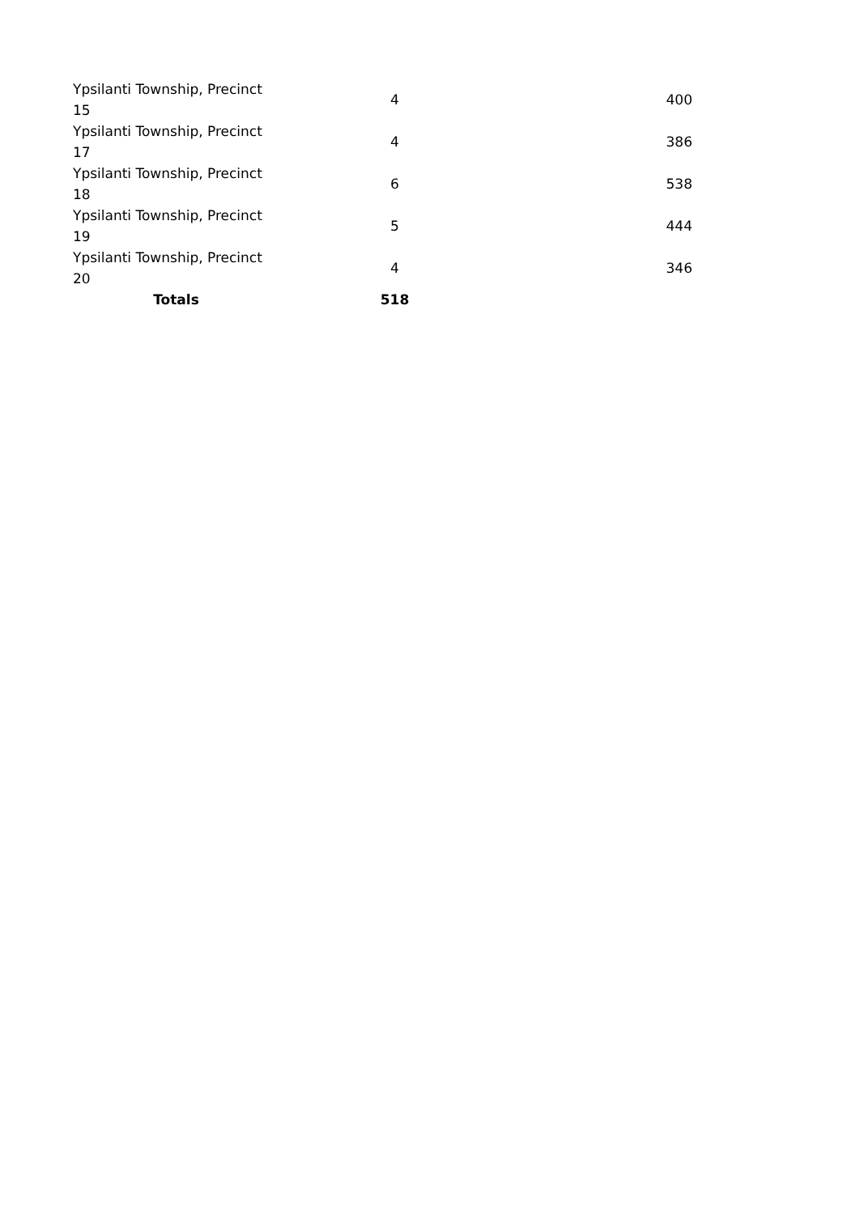| Ypsilanti Township, Precinct 15 | 4 | 400 |
| Ypsilanti Township, Precinct 17 | 4 | 386 |
| Ypsilanti Township, Precinct 18 | 6 | 538 |
| Ypsilanti Township, Precinct 19 | 5 | 444 |
| Ypsilanti Township, Precinct 20 | 4 | 346 |
| Totals | 518 | |